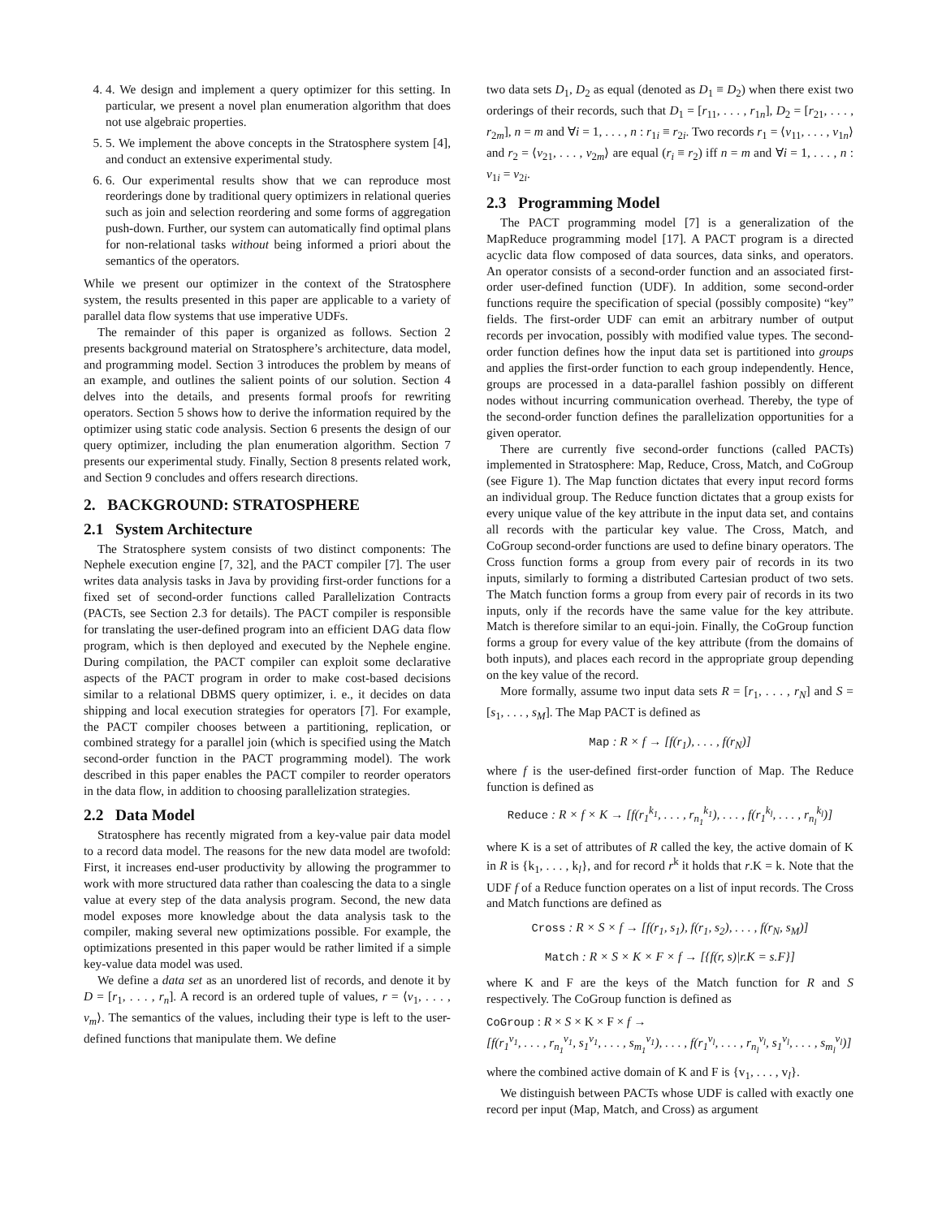4. 4. We design and implement a query optimizer for this setting. In particular, we present a novel plan enumeration algorithm that does not use algebraic properties.
5. 5. We implement the above concepts in the Stratosphere system [4], and conduct an extensive experimental study.
6. 6. Our experimental results show that we can reproduce most reorderings done by traditional query optimizers in relational queries such as join and selection reordering and some forms of aggregation push-down. Further, our system can automatically find optimal plans for non-relational tasks without being informed a priori about the semantics of the operators.
While we present our optimizer in the context of the Stratosphere system, the results presented in this paper are applicable to a variety of parallel data flow systems that use imperative UDFs.
The remainder of this paper is organized as follows. Section 2 presents background material on Stratosphere’s architecture, data model, and programming model. Section 3 introduces the problem by means of an example, and outlines the salient points of our solution. Section 4 delves into the details, and presents formal proofs for rewriting operators. Section 5 shows how to derive the information required by the optimizer using static code analysis. Section 6 presents the design of our query optimizer, including the plan enumeration algorithm. Section 7 presents our experimental study. Finally, Section 8 presents related work, and Section 9 concludes and offers research directions.
2. BACKGROUND: STRATOSPHERE
2.1 System Architecture
The Stratosphere system consists of two distinct components: The Nephele execution engine [7, 32], and the PACT compiler [7]. The user writes data analysis tasks in Java by providing first-order functions for a fixed set of second-order functions called Parallelization Contracts (PACTs, see Section 2.3 for details). The PACT compiler is responsible for translating the user-defined program into an efficient DAG data flow program, which is then deployed and executed by the Nephele engine. During compilation, the PACT compiler can exploit some declarative aspects of the PACT program in order to make cost-based decisions similar to a relational DBMS query optimizer, i. e., it decides on data shipping and local execution strategies for operators [7]. For example, the PACT compiler chooses between a partitioning, replication, or combined strategy for a parallel join (which is specified using the Match second-order function in the PACT programming model). The work described in this paper enables the PACT compiler to reorder operators in the data flow, in addition to choosing parallelization strategies.
2.2 Data Model
Stratosphere has recently migrated from a key-value pair data model to a record data model. The reasons for the new data model are twofold: First, it increases end-user productivity by allowing the programmer to work with more structured data rather than coalescing the data to a single value at every step of the data analysis program. Second, the new data model exposes more knowledge about the data analysis task to the compiler, making several new optimizations possible. For example, the optimizations presented in this paper would be rather limited if a simple key-value data model was used.
We define a data set as an unordered list of records, and denote it by D = [r<sub>1</sub>, . . . , r<sub>n</sub>]. A record is an ordered tuple of values, r = ⟨v<sub>1</sub>, . . . , v<sub>m</sub>⟩. The semantics of the values, including their type is left to the user-defined functions that manipulate them. We define
two data sets D<sub>1</sub>, D<sub>2</sub> as equal (denoted as D<sub>1</sub> ≡ D<sub>2</sub>) when there exist two orderings of their records, such that D<sub>1</sub> = [r<sub>11</sub>, . . . , r<sub>1n</sub>], D<sub>2</sub> = [r<sub>21</sub>, . . . , r<sub>2m</sub>], n = m and ∀i = 1, . . . , n : r<sub>1i</sub> ≡ r<sub>2i</sub>. Two records r<sub>1</sub> = ⟨v<sub>11</sub>, . . . , v<sub>1n</sub>⟩ and r<sub>2</sub> = ⟨v<sub>21</sub>, . . . , v<sub>2m</sub>⟩ are equal (r<sub>i</sub> ≡ r<sub>2</sub>) iff n = m and ∀i = 1, . . . , n : v<sub>1i</sub> = v<sub>2i</sub>.
2.3 Programming Model
The PACT programming model [7] is a generalization of the MapReduce programming model [17]. A PACT program is a directed acyclic data flow composed of data sources, data sinks, and operators. An operator consists of a second-order function and an associated first-order user-defined function (UDF). In addition, some second-order functions require the specification of special (possibly composite) “key” fields. The first-order UDF can emit an arbitrary number of output records per invocation, possibly with modified value types. The second-order function defines how the input data set is partitioned into groups and applies the first-order function to each group independently. Hence, groups are processed in a data-parallel fashion possibly on different nodes without incurring communication overhead. Thereby, the type of the second-order function defines the parallelization opportunities for a given operator.
There are currently five second-order functions (called PACTs) implemented in Stratosphere: Map, Reduce, Cross, Match, and CoGroup (see Figure 1). The Map function dictates that every input record forms an individual group. The Reduce function dictates that a group exists for every unique value of the key attribute in the input data set, and contains all records with the particular key value. The Cross, Match, and CoGroup second-order functions are used to define binary operators. The Cross function forms a group from every pair of records in its two inputs, similarly to forming a distributed Cartesian product of two sets. The Match function forms a group from every pair of records in its two inputs, only if the records have the same value for the key attribute. Match is therefore similar to an equi-join. Finally, the CoGroup function forms a group for every value of the key attribute (from the domains of both inputs), and places each record in the appropriate group depending on the key value of the record.
More formally, assume two input data sets R = [r<sub>1</sub>, . . . , r<sub>N</sub>] and S = [s<sub>1</sub>, . . . , s<sub>M</sub>]. The Map PACT is defined as
Map : R × f → [f(r<sub>1</sub>), . . . , f(r<sub>N</sub>)]
where f is the user-defined first-order function of Map. The Reduce function is defined as
Reduce : R × f × K → [f(r<sub>1</sub><sup>k<sub>1</sub></sup>, . . . , r<sub>n<sub>1</sub></sub><sup>k<sub>1</sub></sup>), . . . , f(r<sub>1</sub><sup>k<sub>l</sub></sup>, . . . , r<sub>n<sub>l</sub></sub><sup>k<sub>l</sub></sup>)]
where K is a set of attributes of R called the key, the active domain of K in R is {k<sub>1</sub>, . . . , k<sub>l</sub>}, and for record r<sup>k</sup> it holds that r.K = k. Note that the UDF f of a Reduce function operates on a list of input records. The Cross and Match functions are defined as
Cross : R × S × f → [f(r<sub>1</sub>, s<sub>1</sub>), f(r<sub>1</sub>, s<sub>2</sub>), . . . , f(r<sub>N</sub>, s<sub>M</sub>)]
Match : R × S × K × F × f → [{f(r, s)|r.K = s.F}]
where K and F are the keys of the Match function for R and S respectively. The CoGroup function is defined as
CoGroup : R × S × K × F × f →
[f(r<sub>1</sub><sup>v<sub>1</sub></sup>, . . . , r<sub>n<sub>1</sub></sub><sup>v<sub>1</sub></sup>, s<sub>1</sub><sup>v<sub>1</sub></sup>, . . . , s<sub>m<sub>1</sub></sub><sup>v<sub>1</sub></sup>), . . . , f(r<sub>1</sub><sup>v<sub>l</sub></sup>, . . . , r<sub>n<sub>l</sub></sub><sup>v<sub>l</sub></sup>, s<sub>1</sub><sup>v<sub>l</sub></sup>, . . . , s<sub>m<sub>l</sub></sub><sup>v<sub>l</sub></sup>)]
where the combined active domain of K and F is {v<sub>1</sub>, . . . , v<sub>l</sub>}.
We distinguish between PACTs whose UDF is called with exactly one record per input (Map, Match, and Cross) as argument